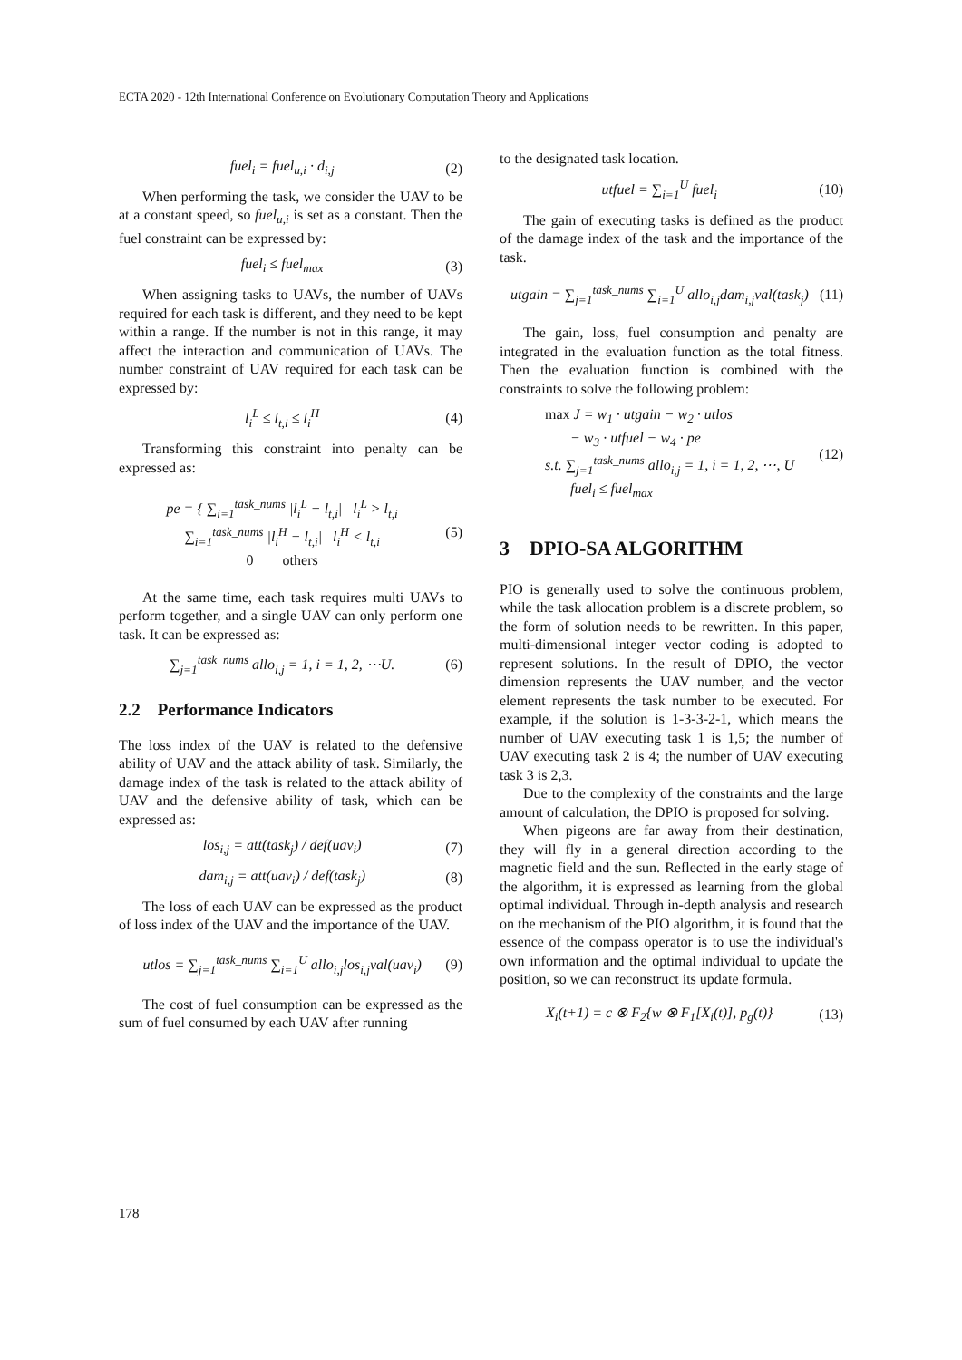ECTA 2020 - 12th International Conference on Evolutionary Computation Theory and Applications
fuel<sub>i</sub> = fuel<sub>u,i</sub> · d<sub>i,j</sub> (2)
When performing the task, we consider the UAV to be at a constant speed, so fuel<sub>u,i</sub> is set as a constant. Then the fuel constraint can be expressed by:
fuel<sub>i</sub> ≤ fuel<sub>max</sub> (3)
When assigning tasks to UAVs, the number of UAVs required for each task is different, and they need to be kept within a range. If the number is not in this range, it may affect the interaction and communication of UAVs. The number constraint of UAV required for each task can be expressed by:
l<sub>i</sub><sup>L</sup> ≤ l<sub>t,i</sub> ≤ l<sub>i</sub><sup>H</sup> (4)
Transforming this constraint into penalty can be expressed as:
pe = { ∑<sub>i=1</sub><sup>task_nums</sup> |l<sub>i</sub><sup>L</sup> − l<sub>t,i</sub>| l<sub>i</sub><sup>L</sup> > l<sub>t,i</sub>
∑<sub>i=1</sub><sup>task_nums</sup> |l<sub>i</sub><sup>H</sup> − l<sub>t,i</sub>| l<sub>i</sub><sup>H</sup> < l<sub>t,i</sub>
0 others (5)
At the same time, each task requires multi UAVs to perform together, and a single UAV can only perform one task. It can be expressed as:
∑<sub>j=1</sub><sup>task_nums</sup> allo<sub>i,j</sub> = 1, i = 1, 2, ⋯U. (6)
2.2 Performance Indicators
The loss index of the UAV is related to the defensive ability of UAV and the attack ability of task. Similarly, the damage index of the task is related to the attack ability of UAV and the defensive ability of task, which can be expressed as:
los<sub>i,j</sub> = att(task<sub>j</sub>) / def(uav<sub>i</sub>) (7)
dam<sub>i,j</sub> = att(uav<sub>i</sub>) / def(task<sub>j</sub>) (8)
The loss of each UAV can be expressed as the product of loss index of the UAV and the importance of the UAV.
utlos = ∑<sub>j=1</sub><sup>task_nums</sup> ∑<sub>i=1</sub><sup>U</sup> allo<sub>i,j</sub>los<sub>i,j</sub>val(uav<sub>i</sub>) (9)
The cost of fuel consumption can be expressed as the sum of fuel consumed by each UAV after running
to the designated task location.
utfuel = ∑<sub>i=1</sub><sup>U</sup> fuel<sub>i</sub> (10)
The gain of executing tasks is defined as the product of the damage index of the task and the importance of the task.
utgain = ∑<sub>j=1</sub><sup>task_nums</sup> ∑<sub>i=1</sub><sup>U</sup> allo<sub>i,j</sub>dam<sub>i,j</sub>val(task<sub>j</sub>) (11)
The gain, loss, fuel consumption and penalty are integrated in the evaluation function as the total fitness. Then the evaluation function is combined with the constraints to solve the following problem:
max J = w<sub>1</sub> · utgain − w<sub>2</sub> · utlos
− w<sub>3</sub> · utfuel − w<sub>4</sub> · pe
s.t. ∑<sub>j=1</sub><sup>task_nums</sup> allo<sub>i,j</sub> = 1, i = 1, 2, ⋯, U
fuel<sub>i</sub> ≤ fuel<sub>max</sub> (12)
3 DPIO-SA ALGORITHM
PIO is generally used to solve the continuous problem, while the task allocation problem is a discrete problem, so the form of solution needs to be rewritten. In this paper, multi-dimensional integer vector coding is adopted to represent solutions. In the result of DPIO, the vector dimension represents the UAV number, and the vector element represents the task number to be executed. For example, if the solution is 1-3-3-2-1, which means the number of UAV executing task 1 is 1,5; the number of UAV executing task 2 is 4; the number of UAV executing task 3 is 2,3.
Due to the complexity of the constraints and the large amount of calculation, the DPIO is proposed for solving.
When pigeons are far away from their destination, they will fly in a general direction according to the magnetic field and the sun. Reflected in the early stage of the algorithm, it is expressed as learning from the global optimal individual. Through in-depth analysis and research on the mechanism of the PIO algorithm, it is found that the essence of the compass operator is to use the individual's own information and the optimal individual to update the position, so we can reconstruct its update formula.
X<sub>i</sub>(t+1) = c ⊗ F<sub>2</sub>{w ⊗ F<sub>1</sub>[X<sub>i</sub>(t)], p<sub>g</sub>(t)} (13)
178